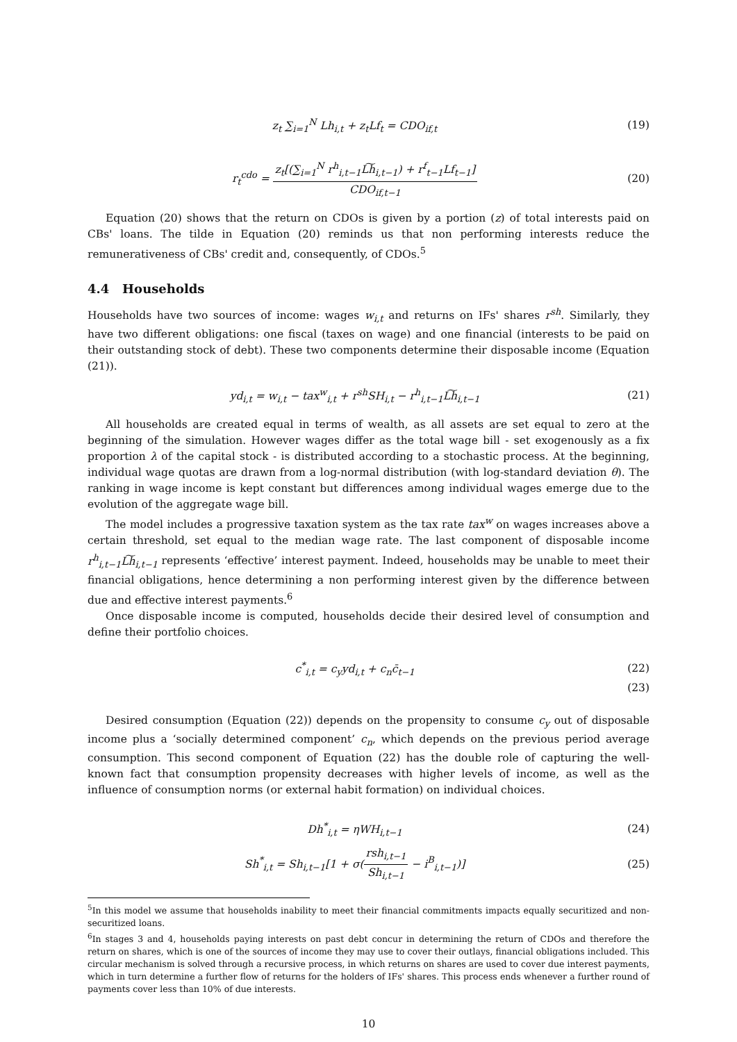z<sub>t</sub> ∑<sub>i=1</sub><sup>N</sup> Lh<sub>i,t</sub> + z<sub>t</sub>Lf<sub>t</sub> = CDO<sub>if,t</sub>
(19)
r<sub>t</sub><sup>cdo</sup> = z<sub>t</sub>[(∑<sub>i=1</sub><sup>N</sup> r<sup>h</sup><sub>i,t−1</sub>L͠h<sub>i,t−1</sub>) + r<sup>f</sup><sub>t−1</sub>Lf<sub>t−1</sub>] CDO<sub>if,t−1</sub>
(20)
Equation (20) shows that the return on CDOs is given by a portion (z) of total interests paid on CBs' loans. The tilde in Equation (20) reminds us that non performing interests reduce the remunerativeness of CBs' credit and, consequently, of CDOs.<sup>5</sup>
4.4 Households
Households have two sources of income: wages w<sub>i,t</sub> and returns on IFs' shares r<sup>sh</sup>. Similarly, they have two different obligations: one fiscal (taxes on wage) and one financial (interests to be paid on their outstanding stock of debt). These two components determine their disposable income (Equation (21)).
yd<sub>i,t</sub> = w<sub>i,t</sub> − tax<sup>w</sup><sub>i,t</sub> + r<sup>sh</sup>SH<sub>i,t</sub> − r<sup>h</sup><sub>i,t−1</sub>L͠h<sub>i,t−1</sub>
(21)
All households are created equal in terms of wealth, as all assets are set equal to zero at the beginning of the simulation. However wages differ as the total wage bill - set exogenously as a fix proportion λ of the capital stock - is distributed according to a stochastic process. At the beginning, individual wage quotas are drawn from a log-normal distribution (with log-standard deviation θ). The ranking in wage income is kept constant but differences among individual wages emerge due to the evolution of the aggregate wage bill.
The model includes a progressive taxation system as the tax rate tax<sup>w</sup> on wages increases above a certain threshold, set equal to the median wage rate. The last component of disposable income r<sup>h</sup><sub>i,t−1</sub>L͠h<sub>i,t−1</sub> represents ‘effective’ interest payment. Indeed, households may be unable to meet their financial obligations, hence determining a non performing interest given by the difference between due and effective interest payments.<sup>6</sup>
Once disposable income is computed, households decide their desired level of consumption and define their portfolio choices.
c<sup>*</sup><sub>i,t</sub> = c<sub>y</sub>yd<sub>i,t</sub> + c<sub>n</sub>c̄<sub>t−1</sub> (22)
(23)
Desired consumption (Equation (22)) depends on the propensity to consume c<sub>y</sub> out of disposable income plus a ‘socially determined component’ c<sub>n</sub>, which depends on the previous period average consumption. This second component of Equation (22) has the double role of capturing the well-known fact that consumption propensity decreases with higher levels of income, as well as the influence of consumption norms (or external habit formation) on individual choices.
Dh<sup>*</sup><sub>i,t</sub> = ηWH<sub>i,t−1</sub> (24)
Sh<sup>*</sup><sub>i,t</sub> = Sh<sub>i,t−1</sub>[1 + σ(rsh<sub>i,t−1</sub> Sh<sub>i,t−1</sub> − i<sup>B</sup><sub>i,t−1</sub>)]
(25)
<sup>5</sup> In this model we assume that households inability to meet their financial commitments impacts equally securitized and non-securitized loans.
<sup>6</sup> In stages 3 and 4, households paying interests on past debt concur in determining the return of CDOs and therefore the return on shares, which is one of the sources of income they may use to cover their outlays, financial obligations included. This circular mechanism is solved through a recursive process, in which returns on shares are used to cover due interest payments, which in turn determine a further flow of returns for the holders of IFs' shares. This process ends whenever a further round of payments cover less than 10% of due interests.
10